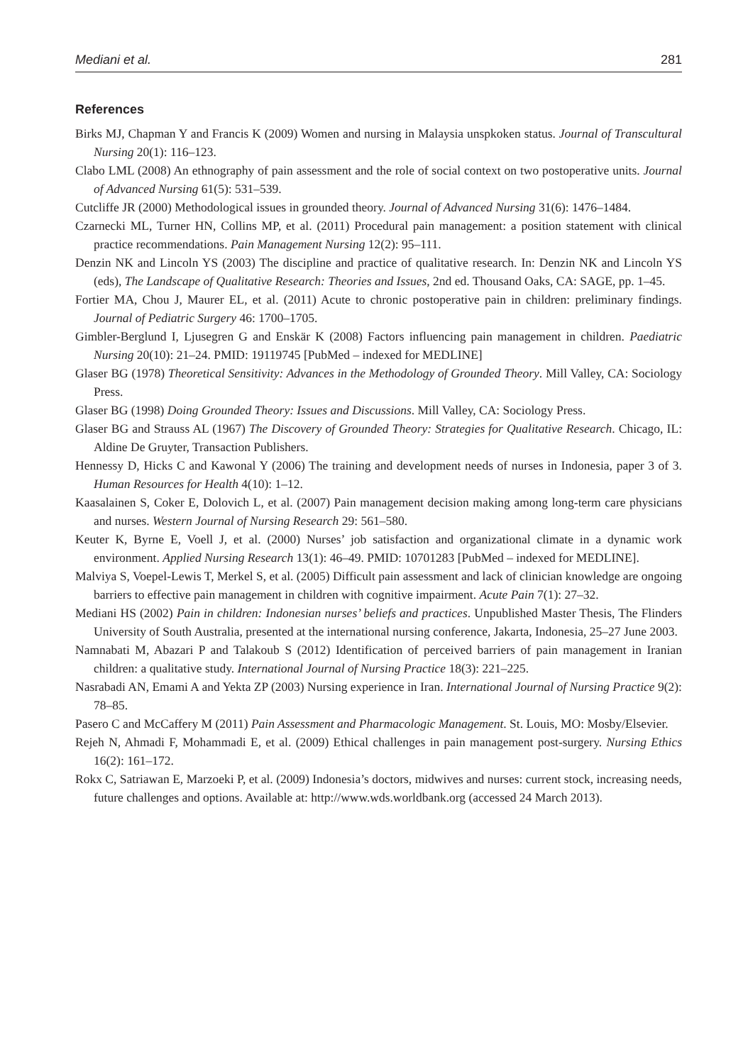Mediani et al. 281
References
Birks MJ, Chapman Y and Francis K (2009) Women and nursing in Malaysia unspkoken status. Journal of Transcultural Nursing 20(1): 116–123.
Clabo LML (2008) An ethnography of pain assessment and the role of social context on two postoperative units. Journal of Advanced Nursing 61(5): 531–539.
Cutcliffe JR (2000) Methodological issues in grounded theory. Journal of Advanced Nursing 31(6): 1476–1484.
Czarnecki ML, Turner HN, Collins MP, et al. (2011) Procedural pain management: a position statement with clinical practice recommendations. Pain Management Nursing 12(2): 95–111.
Denzin NK and Lincoln YS (2003) The discipline and practice of qualitative research. In: Denzin NK and Lincoln YS (eds), The Landscape of Qualitative Research: Theories and Issues, 2nd ed. Thousand Oaks, CA: SAGE, pp. 1–45.
Fortier MA, Chou J, Maurer EL, et al. (2011) Acute to chronic postoperative pain in children: preliminary findings. Journal of Pediatric Surgery 46: 1700–1705.
Gimbler-Berglund I, Ljusegren G and Enskär K (2008) Factors influencing pain management in children. Paediatric Nursing 20(10): 21–24. PMID: 19119745 [PubMed – indexed for MEDLINE]
Glaser BG (1978) Theoretical Sensitivity: Advances in the Methodology of Grounded Theory. Mill Valley, CA: Sociology Press.
Glaser BG (1998) Doing Grounded Theory: Issues and Discussions. Mill Valley, CA: Sociology Press.
Glaser BG and Strauss AL (1967) The Discovery of Grounded Theory: Strategies for Qualitative Research. Chicago, IL: Aldine De Gruyter, Transaction Publishers.
Hennessy D, Hicks C and Kawonal Y (2006) The training and development needs of nurses in Indonesia, paper 3 of 3. Human Resources for Health 4(10): 1–12.
Kaasalainen S, Coker E, Dolovich L, et al. (2007) Pain management decision making among long-term care physicians and nurses. Western Journal of Nursing Research 29: 561–580.
Keuter K, Byrne E, Voell J, et al. (2000) Nurses’ job satisfaction and organizational climate in a dynamic work environment. Applied Nursing Research 13(1): 46–49. PMID: 10701283 [PubMed – indexed for MEDLINE].
Malviya S, Voepel-Lewis T, Merkel S, et al. (2005) Difficult pain assessment and lack of clinician knowledge are ongoing barriers to effective pain management in children with cognitive impairment. Acute Pain 7(1): 27–32.
Mediani HS (2002) Pain in children: Indonesian nurses’ beliefs and practices. Unpublished Master Thesis, The Flinders University of South Australia, presented at the international nursing conference, Jakarta, Indonesia, 25–27 June 2003.
Namnabati M, Abazari P and Talakoub S (2012) Identification of perceived barriers of pain management in Iranian children: a qualitative study. International Journal of Nursing Practice 18(3): 221–225.
Nasrabadi AN, Emami A and Yekta ZP (2003) Nursing experience in Iran. International Journal of Nursing Practice 9(2): 78–85.
Pasero C and McCaffery M (2011) Pain Assessment and Pharmacologic Management. St. Louis, MO: Mosby/Elsevier.
Rejeh N, Ahmadi F, Mohammadi E, et al. (2009) Ethical challenges in pain management post-surgery. Nursing Ethics 16(2): 161–172.
Rokx C, Satriawan E, Marzoeki P, et al. (2009) Indonesia’s doctors, midwives and nurses: current stock, increasing needs, future challenges and options. Available at: http://www.wds.worldbank.org (accessed 24 March 2013).